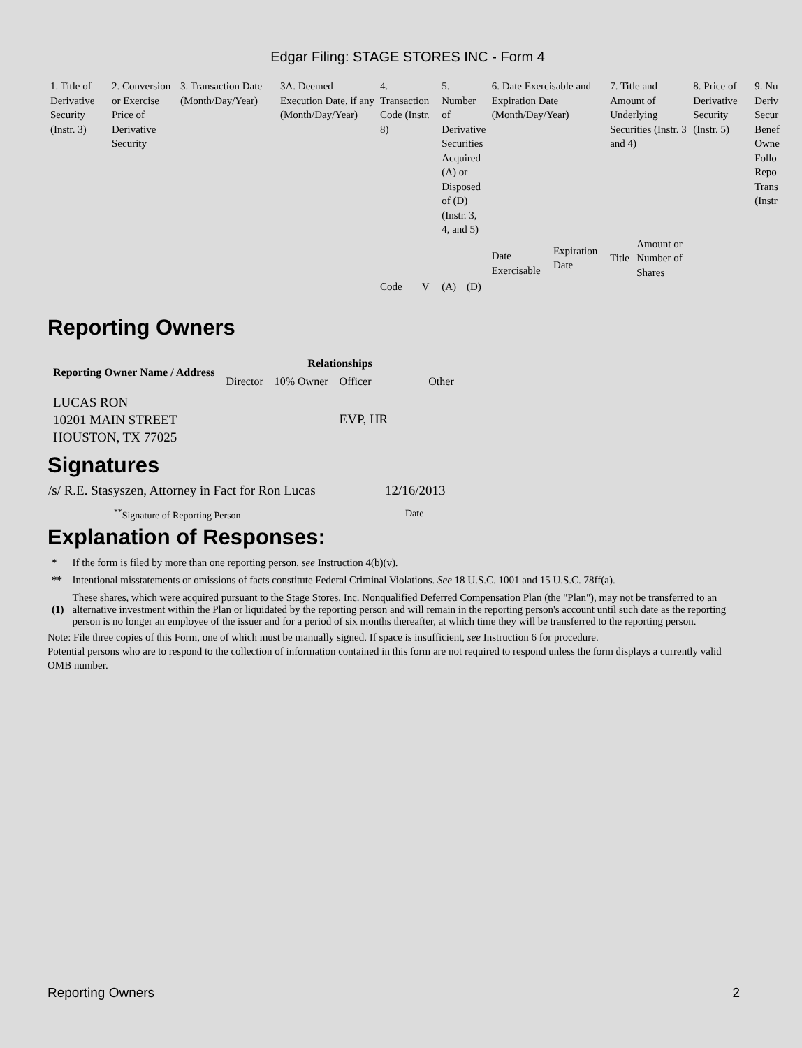Edgar Filing: STAGE STORES INC - Form 4
| 1. Title of Derivative Security (Instr. 3) | 2. Conversion or Exercise Price of Derivative Security | 3. Transaction Date (Month/Day/Year) | 3A. Deemed Execution Date, if any (Month/Day/Year) | 4. Transaction Code (Instr. 8) | | 5. Number of Derivative Securities Acquired (A) or Disposed of (D) (Instr. 3, 4, and 5) | | 6. Date Exercisable and Expiration Date (Month/Day/Year) | | 7. Title and Amount of Underlying Securities (Instr. 3 and 4) | | 8. Price of Derivative Security (Instr. 5) | 9. Nu Deriv Secur Benef Owne Follo Repo Trans (Instr |
| | | | | | | | | Date Exercisable | Expiration Date | Title | Amount or Number of Shares | | |
| | | | | Code | V | (A) | (D) | | | | | | |
Reporting Owners
| Reporting Owner Name / Address | Relationships | | | |
| --- | --- | --- | --- | --- |
| | Director | 10% Owner | Officer | Other |
| LUCAS RON 10201 MAIN STREET HOUSTON, TX 77025 | | | EVP, HR | |
Signatures
| /s/ R.E. Stasyszen, Attorney in Fact for Ron Lucas | 12/16/2013 |
| <sup>**</sup> Signature of Reporting Person | Date |
Explanation of Responses:
| * | If the form is filed by more than one reporting person, see Instruction 4(b)(v). |
| ** | Intentional misstatements or omissions of facts constitute Federal Criminal Violations. See 18 U.S.C. 1001 and 15 U.S.C. 78ff(a). |
| (1) | These shares, which were acquired pursuant to the Stage Stores, Inc. Nonqualified Deferred Compensation Plan (the "Plan"), may not be transferred to an alternative investment within the Plan or liquidated by the reporting person and will remain in the reporting person's account until such date as the reporting person is no longer an employee of the issuer and for a period of six months thereafter, at which time they will be transferred to the reporting person. |
Note: File three copies of this Form, one of which must be manually signed. If space is insufficient, see Instruction 6 for procedure.
Potential persons who are to respond to the collection of information contained in this form are not required to respond unless the form displays a currently valid OMB number.
Reporting Owners 2